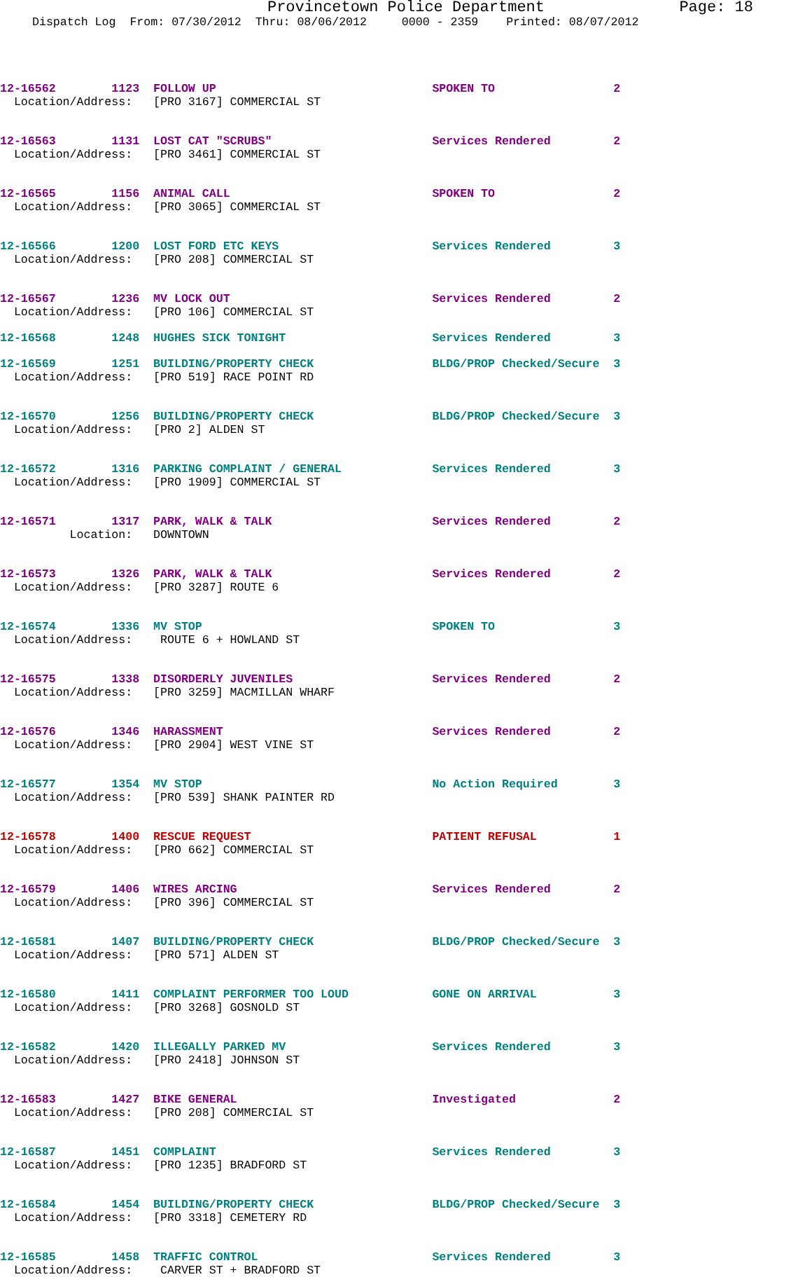Provincetown Police Department Page: 18
Dispatch Log From: 07/30/2012 Thru: 08/06/2012 0000 - 2359 Printed: 08/07/2012
12-16562 1123 FOLLOW UP SPOKEN TO 2 Location/Address: [PRO 3167] COMMERCIAL ST
12-16563 1131 LOST CAT "SCRUBS" Services Rendered 2 Location/Address: [PRO 3461] COMMERCIAL ST
12-16565 1156 ANIMAL CALL SPOKEN TO 2 Location/Address: [PRO 3065] COMMERCIAL ST
12-16566 1200 LOST FORD ETC KEYS Services Rendered 3 Location/Address: [PRO 208] COMMERCIAL ST
12-16567 1236 MV LOCK OUT Services Rendered 2 Location/Address: [PRO 106] COMMERCIAL ST
12-16568 1248 HUGHES SICK TONIGHT Services Rendered 3
12-16569 1251 BUILDING/PROPERTY CHECK BLDG/PROP Checked/Secure 3 Location/Address: [PRO 519] RACE POINT RD
12-16570 1256 BUILDING/PROPERTY CHECK BLDG/PROP Checked/Secure 3 Location/Address: [PRO 2] ALDEN ST
12-16572 1316 PARKING COMPLAINT / GENERAL Services Rendered 3 Location/Address: [PRO 1909] COMMERCIAL ST
12-16571 1317 PARK, WALK & TALK Services Rendered 2 Location: DOWNTOWN
12-16573 1326 PARK, WALK & TALK Services Rendered 2 Location/Address: [PRO 3287] ROUTE 6
12-16574 1336 MV STOP SPOKEN TO 3 Location/Address: ROUTE 6 + HOWLAND ST
12-16575 1338 DISORDERLY JUVENILES Services Rendered 2 Location/Address: [PRO 3259] MACMILLAN WHARF
12-16576 1346 HARASSMENT Services Rendered 2 Location/Address: [PRO 2904] WEST VINE ST
12-16577 1354 MV STOP No Action Required 3 Location/Address: [PRO 539] SHANK PAINTER RD
12-16578 1400 RESCUE REQUEST PATIENT REFUSAL 1 Location/Address: [PRO 662] COMMERCIAL ST
12-16579 1406 WIRES ARCING Services Rendered 2 Location/Address: [PRO 396] COMMERCIAL ST
12-16581 1407 BUILDING/PROPERTY CHECK BLDG/PROP Checked/Secure 3 Location/Address: [PRO 571] ALDEN ST
12-16580 1411 COMPLAINT PERFORMER TOO LOUD GONE ON ARRIVAL 3 Location/Address: [PRO 3268] GOSNOLD ST
12-16582 1420 ILLEGALLY PARKED MV Services Rendered 3 Location/Address: [PRO 2418] JOHNSON ST
12-16583 1427 BIKE GENERAL Investigated 2 Location/Address: [PRO 208] COMMERCIAL ST
12-16587 1451 COMPLAINT Services Rendered 3 Location/Address: [PRO 1235] BRADFORD ST
12-16584 1454 BUILDING/PROPERTY CHECK BLDG/PROP Checked/Secure 3 Location/Address: [PRO 3318] CEMETERY RD
12-16585 1458 TRAFFIC CONTROL Services Rendered 3 Location/Address: CARVER ST + BRADFORD ST